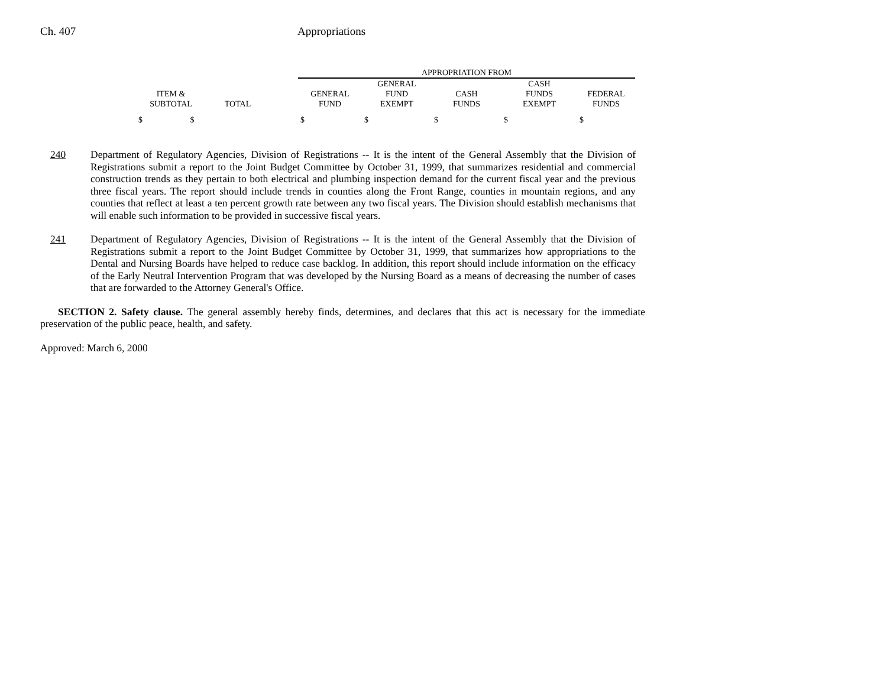Ch. 407 Appropriations
| | | | APPROPRIATION FROM | | | | |
| | | | | GENERAL | | CASH | |
| ITEM & | | | GENERAL | FUND | CASH | FUNDS | FEDERAL |
| SUBTOTAL | TOTAL | | FUND | EXEMPT | FUNDS | EXEMPT | FUNDS |
| $ $ | | | $ | $ | $ | $ | $ |
240 Department of Regulatory Agencies, Division of Registrations -- It is the intent of the General Assembly that the Division of Registrations submit a report to the Joint Budget Committee by October 31, 1999, that summarizes residential and commercial construction trends as they pertain to both electrical and plumbing inspection demand for the current fiscal year and the previous three fiscal years. The report should include trends in counties along the Front Range, counties in mountain regions, and any counties that reflect at least a ten percent growth rate between any two fiscal years. The Division should establish mechanisms that will enable such information to be provided in successive fiscal years.
241 Department of Regulatory Agencies, Division of Registrations -- It is the intent of the General Assembly that the Division of Registrations submit a report to the Joint Budget Committee by October 31, 1999, that summarizes how appropriations to the Dental and Nursing Boards have helped to reduce case backlog. In addition, this report should include information on the efficacy of the Early Neutral Intervention Program that was developed by the Nursing Board as a means of decreasing the number of cases that are forwarded to the Attorney General's Office.
SECTION 2. Safety clause. The general assembly hereby finds, determines, and declares that this act is necessary for the immediate preservation of the public peace, health, and safety.
Approved: March 6, 2000